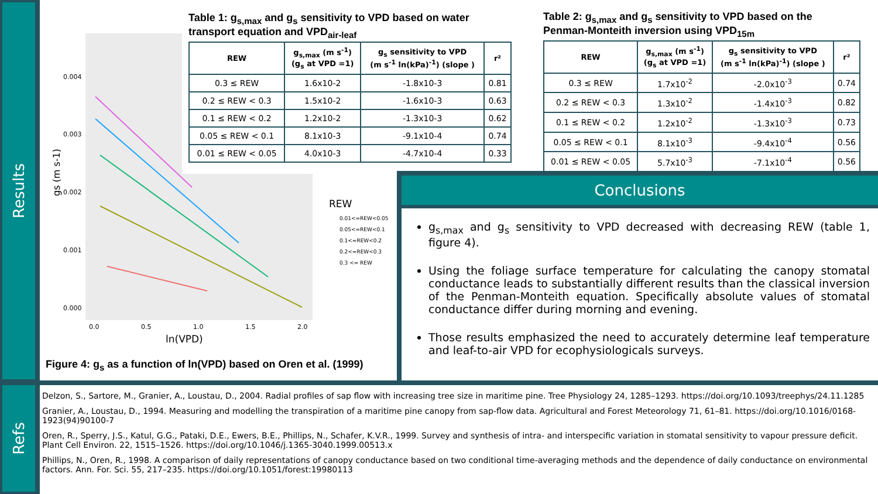Results
Refs
0.004
0.003
0.002
0.001
0.000
0.0
0.5
1.0
1.5
2.0
gs (m s-1)
ln(VPD)
REW
0.01<=REW<0.05
0.05<=REW<0.1
0.1<=REW<0.2
0.2<=REW<0.3
0.3 <= REW
Figure 4: g<sub>s</sub> as a function of ln(VPD) based on Oren et al. (1999)
Table 1: g<sub>s,max</sub> and g<sub>s</sub> sensitivity to VPD based on water
transport equation and VPD<sub>air-leaf</sub>
| REW | g<sub>s,max</sub> (m s<sup>-1</sup>) (g<sub>s</sub> at VPD =1) | g<sub>s</sub> sensitivity to VPD (m s<sup>-1</sup> ln(kPa)<sup>-1</sup>) (slope ) | r² |
| --- | --- | --- | --- |
| 0.3 ≤ REW | 1.6x10-2 | -1.8x10-3 | 0.81 |
| 0.2 ≤ REW < 0.3 | 1.5x10-2 | -1.6x10-3 | 0.63 |
| 0.1 ≤ REW < 0.2 | 1.2x10-2 | -1.3x10-3 | 0.62 |
| 0.05 ≤ REW < 0.1 | 8.1x10-3 | -9.1x10-4 | 0.74 |
| 0.01 ≤ REW < 0.05 | 4.0x10-3 | -4.7x10-4 | 0.33 |
Table 2: g<sub>s,max</sub> and g<sub>s</sub> sensitivity to VPD based on the
Penman-Monteith inversion using VPD<sub>15m</sub>
| REW | g<sub>s,max</sub> (m s<sup>-1</sup>) (g<sub>s</sub> at VPD =1) | g<sub>s</sub> sensitivity to VPD (m s<sup>-1</sup> ln(kPa)<sup>-1</sup>) (slope ) | r² |
| --- | --- | --- | --- |
| 0.3 ≤ REW | 1.7x10<sup>-2</sup> | -2.0x10<sup>-3</sup> | 0.74 |
| 0.2 ≤ REW < 0.3 | 1.3x10<sup>-2</sup> | -1.4x10<sup>-3</sup> | 0.82 |
| 0.1 ≤ REW < 0.2 | 1.2x10<sup>-2</sup> | -1.3x10<sup>-3</sup> | 0.73 |
| 0.05 ≤ REW < 0.1 | 8.1x10<sup>-3</sup> | -9.4x10<sup>-4</sup> | 0.56 |
| 0.01 ≤ REW < 0.05 | 5.7x10<sup>-3</sup> | -7.1x10<sup>-4</sup> | 0.56 |
Conclusions
g<sub>s,max</sub> and g<sub>s</sub> sensitivity to VPD decreased with decreasing REW (table 1, figure 4).
Using the foliage surface temperature for calculating the canopy stomatal conductance leads to substantially different results than the classical inversion of the Penman-Monteith equation. Specifically absolute values of stomatal conductance differ during morning and evening.
Those results emphasized the need to accurately determine leaf temperature and leaf-to-air VPD for ecophysiologicals surveys.
Delzon, S., Sartore, M., Granier, A., Loustau, D., 2004. Radial profiles of sap flow with increasing tree size in maritime pine. Tree Physiology 24, 1285–1293. https://doi.org/10.1093/treephys/24.11.1285
Granier, A., Loustau, D., 1994. Measuring and modelling the transpiration of a maritime pine canopy from sap-flow data. Agricultural and Forest Meteorology 71, 61–81. https://doi.org/10.1016/0168-1923(94)90100-7
Oren, R., Sperry, J.S., Katul, G.G., Pataki, D.E., Ewers, B.E., Phillips, N., Schafer, K.V.R., 1999. Survey and synthesis of intra- and interspecific variation in stomatal sensitivity to vapour pressure deficit. Plant Cell Environ. 22, 1515–1526. https://doi.org/10.1046/j.1365-3040.1999.00513.x
Phillips, N., Oren, R., 1998. A comparison of daily representations of canopy conductance based on two conditional time-averaging methods and the dependence of daily conductance on environmental factors. Ann. For. Sci. 55, 217–235. https://doi.org/10.1051/forest:19980113